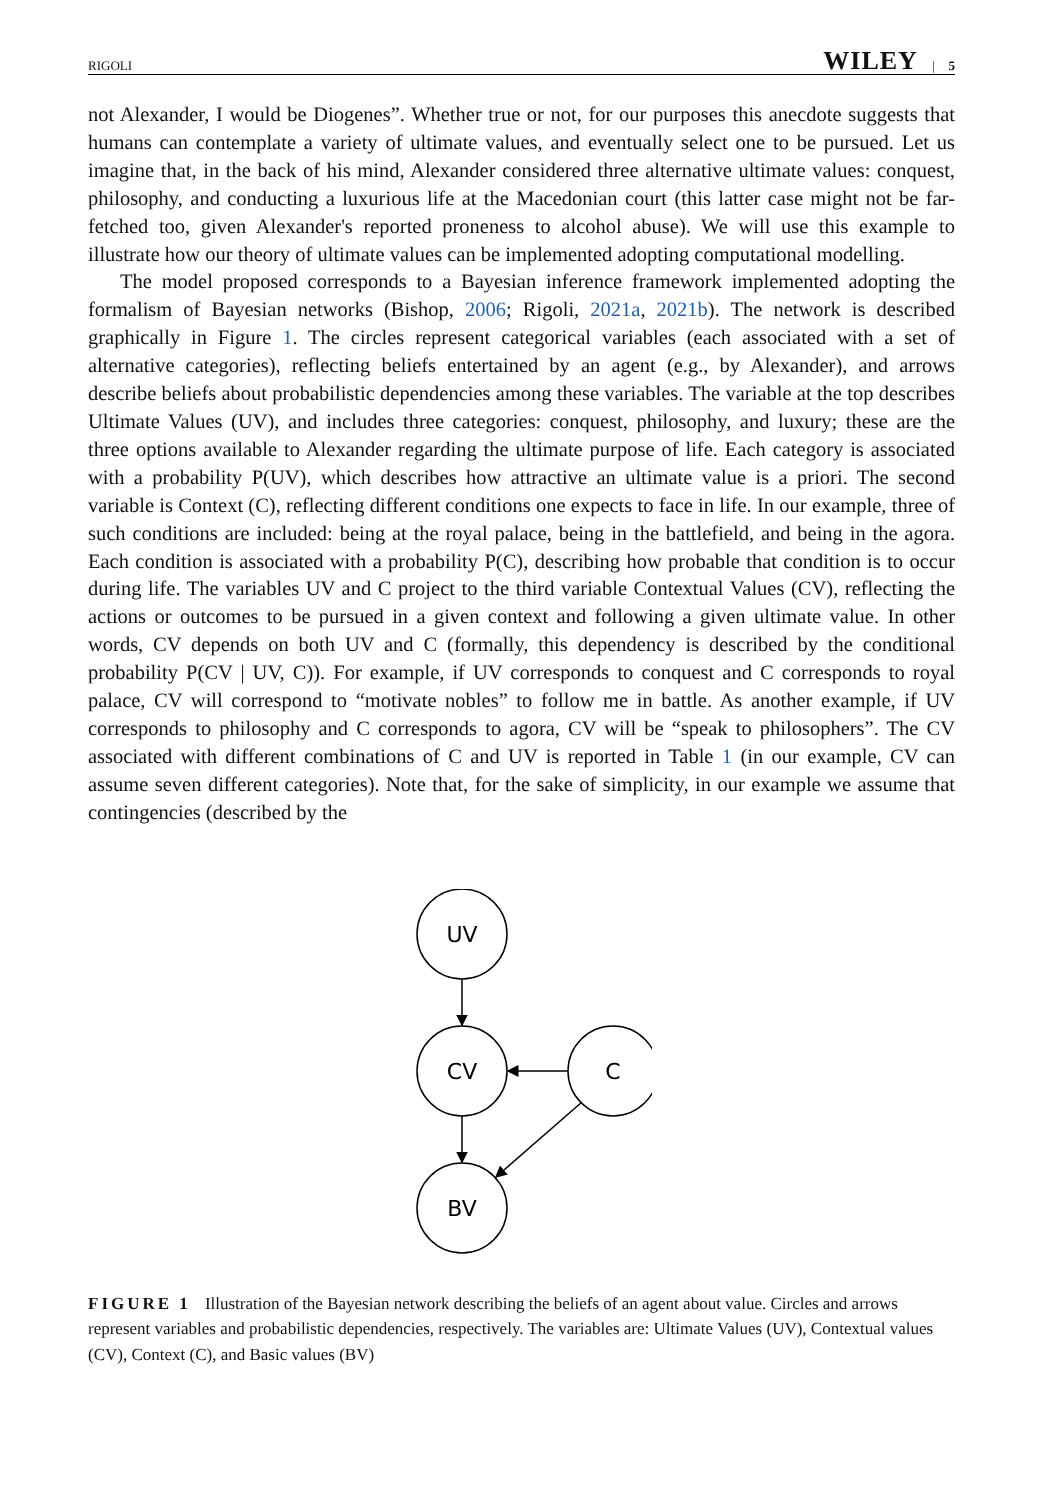RIGOLI WILEY | 5
not Alexander, I would be Diogenes”. Whether true or not, for our purposes this anecdote suggests that humans can contemplate a variety of ultimate values, and eventually select one to be pursued. Let us imagine that, in the back of his mind, Alexander considered three alternative ultimate values: conquest, philosophy, and conducting a luxurious life at the Macedonian court (this latter case might not be far-fetched too, given Alexander's reported proneness to alcohol abuse). We will use this example to illustrate how our theory of ultimate values can be implemented adopting computational modelling.
The model proposed corresponds to a Bayesian inference framework implemented adopting the formalism of Bayesian networks (Bishop, 2006; Rigoli, 2021a, 2021b). The network is described graphically in Figure 1. The circles represent categorical variables (each associated with a set of alternative categories), reflecting beliefs entertained by an agent (e.g., by Alexander), and arrows describe beliefs about probabilistic dependencies among these variables. The variable at the top describes Ultimate Values (UV), and includes three categories: conquest, philosophy, and luxury; these are the three options available to Alexander regarding the ultimate purpose of life. Each category is associated with a probability P(UV), which describes how attractive an ultimate value is a priori. The second variable is Context (C), reflecting different conditions one expects to face in life. In our example, three of such conditions are included: being at the royal palace, being in the battlefield, and being in the agora. Each condition is associated with a probability P(C), describing how probable that condition is to occur during life. The variables UV and C project to the third variable Contextual Values (CV), reflecting the actions or outcomes to be pursued in a given context and following a given ultimate value. In other words, CV depends on both UV and C (formally, this dependency is described by the conditional probability P(CV | UV, C)). For example, if UV corresponds to conquest and C corresponds to royal palace, CV will correspond to “motivate nobles” to follow me in battle. As another example, if UV corresponds to philosophy and C corresponds to agora, CV will be “speak to philosophers”. The CV associated with different combinations of C and UV is reported in Table 1 (in our example, CV can assume seven different categories). Note that, for the sake of simplicity, in our example we assume that contingencies (described by the
UV
CV
C
BV
FIGURE 1 Illustration of the Bayesian network describing the beliefs of an agent about value. Circles and arrows represent variables and probabilistic dependencies, respectively. The variables are: Ultimate Values (UV), Contextual values (CV), Context (C), and Basic values (BV)